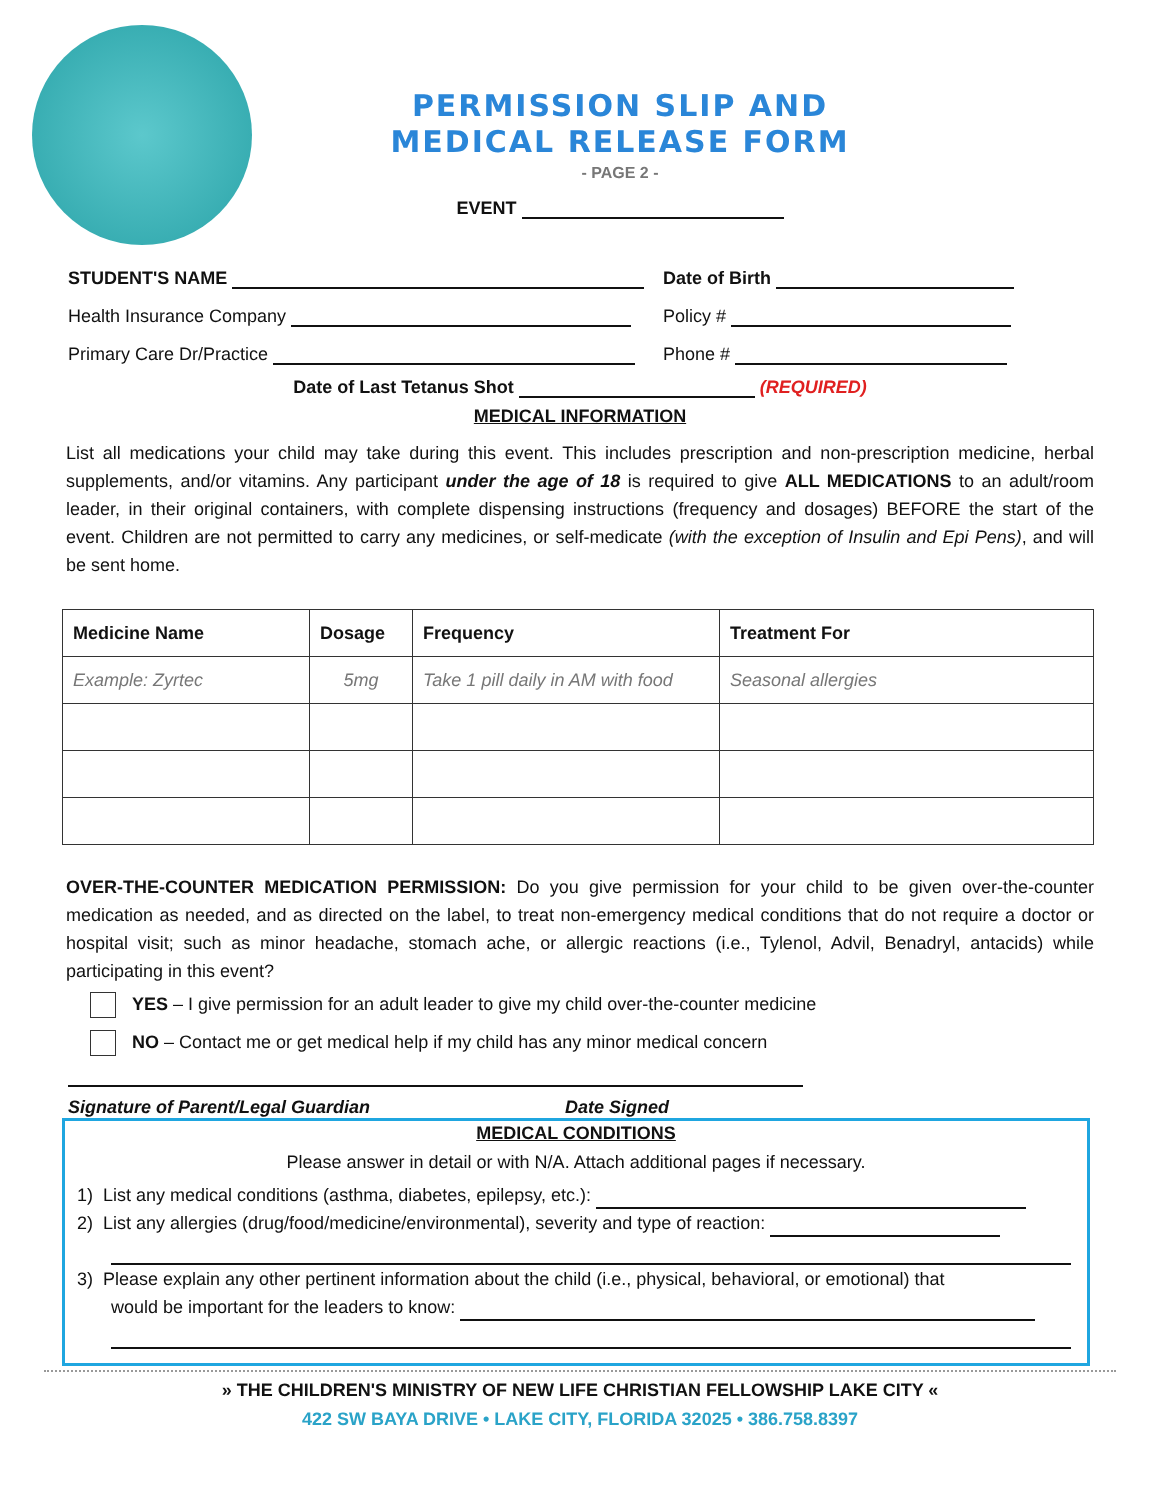PERMISSION SLIP AND
MEDICAL RELEASE FORM
- PAGE 2 -
EVENT
STUDENT'S NAME Date of Birth
Health Insurance Company Policy #
Primary Care Dr/Practice Phone #
Date of Last Tetanus Shot (REQUIRED)
MEDICAL INFORMATION
List all medications your child may take during this event. This includes prescription and non-prescription medicine, herbal supplements, and/or vitamins. Any participant under the age of 18 is required to give ALL MEDICATIONS to an adult/room leader, in their original containers, with complete dispensing instructions (frequency and dosages) BEFORE the start of the event. Children are not permitted to carry any medicines, or self-medicate (with the exception of Insulin and Epi Pens), and will be sent home.
| Medicine Name | Dosage | Frequency | Treatment For |
| --- | --- | --- | --- |
| Example: Zyrtec | 5mg | Take 1 pill daily in AM with food | Seasonal allergies |
OVER-THE-COUNTER MEDICATION PERMISSION: Do you give permission for your child to be given over-the-counter medication as needed, and as directed on the label, to treat non-emergency medical conditions that do not require a doctor or hospital visit; such as minor headache, stomach ache, or allergic reactions (i.e., Tylenol, Advil, Benadryl, antacids) while participating in this event?
YES – I give permission for an adult leader to give my child over-the-counter medicine
NO – Contact me or get medical help if my child has any minor medical concern
Signature of Parent/Legal Guardian Date Signed
MEDICAL CONDITIONS
Please answer in detail or with N/A. Attach additional pages if necessary.
1) List any medical conditions (asthma, diabetes, epilepsy, etc.):
2) List any allergies (drug/food/medicine/environmental), severity and type of reaction:
3) Please explain any other pertinent information about the child (i.e., physical, behavioral, or emotional) that
would be important for the leaders to know:
» THE CHILDREN'S MINISTRY OF NEW LIFE CHRISTIAN FELLOWSHIP LAKE CITY «
422 SW BAYA DRIVE • LAKE CITY, FLORIDA 32025 • 386.758.8397